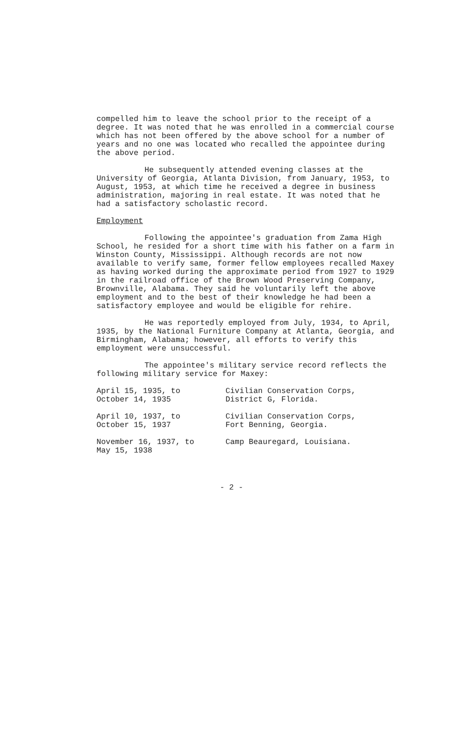compelled him to leave the school prior to the receipt of a degree. It was noted that he was enrolled in a commercial course which has not been offered by the above school for a number of years and no one was located who recalled the appointee during the above period.
He subsequently attended evening classes at the University of Georgia, Atlanta Division, from January, 1953, to August, 1953, at which time he received a degree in business administration, majoring in real estate. It was noted that he had a satisfactory scholastic record.
Employment
Following the appointee's graduation from Zama High School, he resided for a short time with his father on a farm in Winston County, Mississippi. Although records are not now available to verify same, former fellow employees recalled Maxey as having worked during the approximate period from 1927 to 1929 in the railroad office of the Brown Wood Preserving Company, Brownville, Alabama. They said he voluntarily left the above employment and to the best of their knowledge he had been a satisfactory employee and would be eligible for rehire.
He was reportedly employed from July, 1934, to April, 1935, by the National Furniture Company at Atlanta, Georgia, and Birmingham, Alabama; however, all efforts to verify this employment were unsuccessful.
The appointee's military service record reflects the following military service for Maxey:
| April 15, 1935, to October 14, 1935 | Civilian Conservation Corps, District G, Florida. |
| April 10, 1937, to October 15, 1937 | Civilian Conservation Corps, Fort Benning, Georgia. |
| November 16, 1937, to May 15, 1938 | Camp Beauregard, Louisiana. |
- 2 -